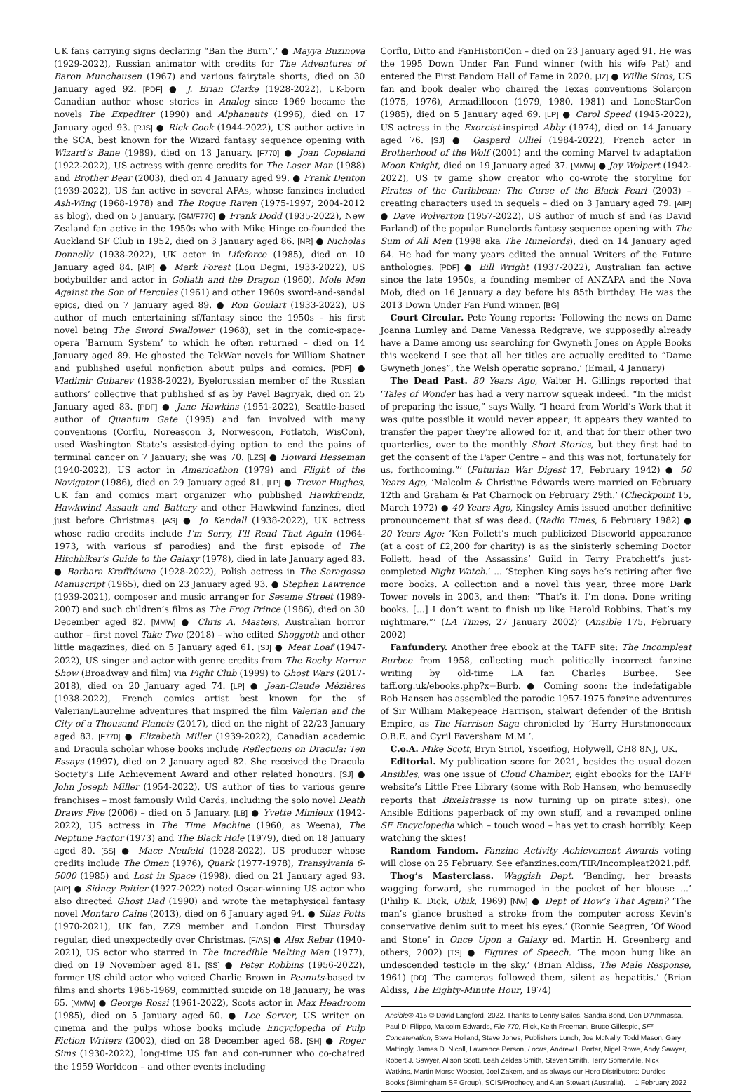UK fans carrying signs declaring “Ban the Burn”.’ ● Mayya Buzinova (1929-2022), Russian animator with credits for The Adventures of Baron Munchausen (1967) and various fairytale shorts, died on 30 January aged 92. [PDF] ● J. Brian Clarke (1928-2022), UK-born Canadian author whose stories in Analog since 1969 became the novels The Expediter (1990) and Alphanauts (1996), died on 17 January aged 93. [RJS] ● Rick Cook (1944-2022), US author active in the SCA, best known for the Wizard fantasy sequence opening with Wizard’s Bane (1989), died on 13 January. [F770] ● Joan Copeland (1922-2022), US actress with genre credits for The Laser Man (1988) and Brother Bear (2003), died on 4 January aged 99. ● Frank Denton (1939-2022), US fan active in several APAs, whose fanzines included Ash-Wing (1968-1978) and The Rogue Raven (1975-1997; 2004-2012 as blog), died on 5 January. [GM/F770] ● Frank Dodd (1935-2022), New Zealand fan active in the 1950s who with Mike Hinge co-founded the Auckland SF Club in 1952, died on 3 January aged 86. [NR] ● Nicholas Donnelly (1938-2022), UK actor in Lifeforce (1985), died on 10 January aged 84. [AIP] ● Mark Forest (Lou Degni, 1933-2022), US bodybuilder and actor in Goliath and the Dragon (1960), Mole Men Against the Son of Hercules (1961) and other 1960s sword-and-sandal epics, died on 7 January aged 89. ● Ron Goulart (1933-2022), US author of much entertaining sf/fantasy since the 1950s – his first novel being The Sword Swallower (1968), set in the comic-space-opera ‘Barnum System’ to which he often returned – died on 14 January aged 89. He ghosted the TekWar novels for William Shatner and published useful nonfiction about pulps and comics. [PDF] ● Vladimir Gubarev (1938-2022), Byelorussian member of the Russian authors’ collective that published sf as by Pavel Bagryak, died on 25 January aged 83. [PDF] ● Jane Hawkins (1951-2022), Seattle-based author of Quantum Gate (1995) and fan involved with many conventions (Corflu, Noreascon 3, Norwescon, Potlatch, WisCon), used Washington State’s assisted-dying option to end the pains of terminal cancer on 7 January; she was 70. [LZS] ● Howard Hesseman (1940-2022), US actor in Americathon (1979) and Flight of the Navigator (1986), died on 29 January aged 81. [LP] ● Trevor Hughes, UK fan and comics mart organizer who published Hawkfrendz, Hawkwind Assault and Battery and other Hawkwind fanzines, died just before Christmas. [AS] ● Jo Kendall (1938-2022), UK actress whose radio credits include I’m Sorry, I’ll Read That Again (1964-1973, with various sf parodies) and the first episode of The Hitchhiker’s Guide to the Galaxy (1978), died in late January aged 83. ● Barbara Krafftówna (1928-2022), Polish actress in The Saragossa Manuscript (1965), died on 23 January aged 93. ● Stephen Lawrence (1939-2021), composer and music arranger for Sesame Street (1989-2007) and such children’s films as The Frog Prince (1986), died on 30 December aged 82. [MMW] ● Chris A. Masters, Australian horror author – first novel Take Two (2018) – who edited Shoggoth and other little magazines, died on 5 January aged 61. [SJ] ● Meat Loaf (1947-2022), US singer and actor with genre credits from The Rocky Horror Show (Broadway and film) via Fight Club (1999) to Ghost Wars (2017-2018), died on 20 January aged 74. [LP] ● Jean-Claude Mézières (1938-2022), French comics artist best known for the sf Valerian/Laureline adventures that inspired the film Valerian and the City of a Thousand Planets (2017), died on the night of 22/23 January aged 83. [F770] ● Elizabeth Miller (1939-2022), Canadian academic and Dracula scholar whose books include Reflections on Dracula: Ten Essays (1997), died on 2 January aged 82. She received the Dracula Society’s Life Achievement Award and other related honours. [SJ] ● John Joseph Miller (1954-2022), US author of ties to various genre franchises – most famously Wild Cards, including the solo novel Death Draws Five (2006) – died on 5 January. [LB] ● Yvette Mimieux (1942-2022), US actress in The Time Machine (1960, as Weena), The Neptune Factor (1973) and The Black Hole (1979), died on 18 January aged 80. [SS] ● Mace Neufeld (1928-2022), US producer whose credits include The Omen (1976), Quark (1977-1978), Transylvania 6-5000 (1985) and Lost in Space (1998), died on 21 January aged 93. [AIP] ● Sidney Poitier (1927-2022) noted Oscar-winning US actor who also directed Ghost Dad (1990) and wrote the metaphysical fantasy novel Montaro Caine (2013), died on 6 January aged 94. ● Silas Potts (1970-2021), UK fan, ZZ9 member and London First Thursday regular, died unexpectedly over Christmas. [F/AS] ● Alex Rebar (1940-2021), US actor who starred in The Incredible Melting Man (1977), died on 19 November aged 81. [SS] ● Peter Robbins (1956-2022), former US child actor who voiced Charlie Brown in Peanuts-based tv films and shorts 1965-1969, committed suicide on 18 January; he was 65. [MMW] ● George Rossi (1961-2022), Scots actor in Max Headroom (1985), died on 5 January aged 60. ● Lee Server, US writer on cinema and the pulps whose books include Encyclopedia of Pulp Fiction Writers (2002), died on 28 December aged 68. [SH] ● Roger Sims (1930-2022), long-time US fan and con-runner who co-chaired the 1959 Worldcon – and other events including
Corflu, Ditto and FanHistoriCon – died on 23 January aged 91. He was the 1995 Down Under Fan Fund winner (with his wife Pat) and entered the First Fandom Hall of Fame in 2020. [JZ] ● Willie Siros, US fan and book dealer who chaired the Texas conventions Solarcon (1975, 1976), Armadillocon (1979, 1980, 1981) and LoneStarCon (1985), died on 5 January aged 69. [LP] ● Carol Speed (1945-2022), US actress in the Exorcist-inspired Abby (1974), died on 14 January aged 76. [SJ] ● Gaspard Ulliel (1984-2022), French actor in Brotherhood of the Wolf (2001) and the coming Marvel tv adaptation Moon Knight, died on 19 January aged 37. [MMW] ● Jay Wolpert (1942-2022), US tv game show creator who co-wrote the storyline for Pirates of the Caribbean: The Curse of the Black Pearl (2003) – creating characters used in sequels – died on 3 January aged 79. [AIP] ● Dave Wolverton (1957-2022), US author of much sf and (as David Farland) of the popular Runelords fantasy sequence opening with The Sum of All Men (1998 aka The Runelords), died on 14 January aged 64. He had for many years edited the annual Writers of the Future anthologies. [PDF] ● Bill Wright (1937-2022), Australian fan active since the late 1950s, a founding member of ANZAPA and the Nova Mob, died on 16 January a day before his 85th birthday. He was the 2013 Down Under Fan Fund winner. [BG]
Court Circular. Pete Young reports: ‘Following the news on Dame Joanna Lumley and Dame Vanessa Redgrave, we supposedly already have a Dame among us: searching for Gwyneth Jones on Apple Books this weekend I see that all her titles are actually credited to “Dame Gwyneth Jones”, the Welsh operatic soprano.’ (Email, 4 January)
The Dead Past. 80 Years Ago, Walter H. Gillings reported that ‘Tales of Wonder has had a very narrow squeak indeed. “In the midst of preparing the issue,” says Wally, “I heard from World’s Work that it was quite possible it would never appear; it appears they wanted to transfer the paper they’re allowed for it, and that for their other two quarterlies, over to the monthly Short Stories, but they first had to get the consent of the Paper Centre – and this was not, fortunately for us, forthcoming.”’ (Futurian War Digest 17, February 1942) ● 50 Years Ago, ‘Malcolm & Christine Edwards were married on February 12th and Graham & Pat Charnock on February 29th.’ (Checkpoint 15, March 1972) ● 40 Years Ago, Kingsley Amis issued another definitive pronouncement that sf was dead. (Radio Times, 6 February 1982) ● 20 Years Ago: ‘Ken Follett’s much publicized Discworld appearance (at a cost of £2,200 for charity) is as the sinisterly scheming Doctor Follett, head of the Assassins’ Guild in Terry Pratchett’s just-completed Night Watch.’ ... ‘Stephen King says he’s retiring after five more books. A collection and a novel this year, three more Dark Tower novels in 2003, and then: “That’s it. I’m done. Done writing books. [...] I don’t want to finish up like Harold Robbins. That’s my nightmare.”’ (LA Times, 27 January 2002)’ (Ansible 175, February 2002)
Fanfundery. Another free ebook at the TAFF site: The Incompleat Burbee from 1958, collecting much politically incorrect fanzine writing by old-time LA fan Charles Burbee. See taff.org.uk/ebooks.php?x=Burb. ● Coming soon: the indefatigable Rob Hansen has assembled the parodic 1957-1975 fanzine adventures of Sir William Makepeace Harrison, stalwart defender of the British Empire, as The Harrison Saga chronicled by ‘Harry Hurstmonceaux O.B.E. and Cyril Faversham M.M.’.
C.o.A. Mike Scott, Bryn Siriol, Ysceifiog, Holywell, CH8 8NJ, UK.
Editorial. My publication score for 2021, besides the usual dozen Ansibles, was one issue of Cloud Chamber, eight ebooks for the TAFF website’s Little Free Library (some with Rob Hansen, who bemusedly reports that Bixelstrasse is now turning up on pirate sites), one Ansible Editions paperback of my own stuff, and a revamped online SF Encyclopedia which – touch wood – has yet to crash horribly. Keep watching the skies!
Random Fandom. Fanzine Activity Achievement Awards voting will close on 25 February. See efanzines.com/TIR/Incompleat2021.pdf.
Thog’s Masterclass. Waggish Dept. ‘Bending, her breasts wagging forward, she rummaged in the pocket of her blouse ...’ (Philip K. Dick, Ubik, 1969) [NW] ● Dept of How’s That Again? ‘The man’s glance brushed a stroke from the computer across Kevin’s conservative denim suit to meet his eyes.’ (Ronnie Seagren, ‘Of Wood and Stone’ in Once Upon a Galaxy ed. Martin H. Greenberg and others, 2002) [TS] ● Figures of Speech. ‘The moon hung like an undescended testicle in the sky.’ (Brian Aldiss, The Male Response, 1961) [DD] ‘The cameras followed them, silent as hepatitis.’ (Brian Aldiss, The Eighty-Minute Hour, 1974)
Ansible® 415 © David Langford, 2022. Thanks to Lenny Bailes, Sandra Bond, Don D’Ammassa, Paul Di Filippo, Malcolm Edwards, File 770, Flick, Keith Freeman, Bruce Gillespie, SF² Concatenation, Steve Holland, Steve Jones, Publishers Lunch, Joe McNally, Todd Mason, Gary Mattingly, James D. Nicoll, Lawrence Person, Locus, Andrew I. Porter, Nigel Rowe, Andy Sawyer, Robert J. Sawyer, Alison Scott, Leah Zeldes Smith, Steven Smith, Terry Somerville, Nick Watkins, Martin Morse Wooster, Joel Zakem, and as always our Hero Distributors: Durdles Books (Birmingham SF Group), SCIS/Prophecy, and Alan Stewart (Australia). 1 February 2022